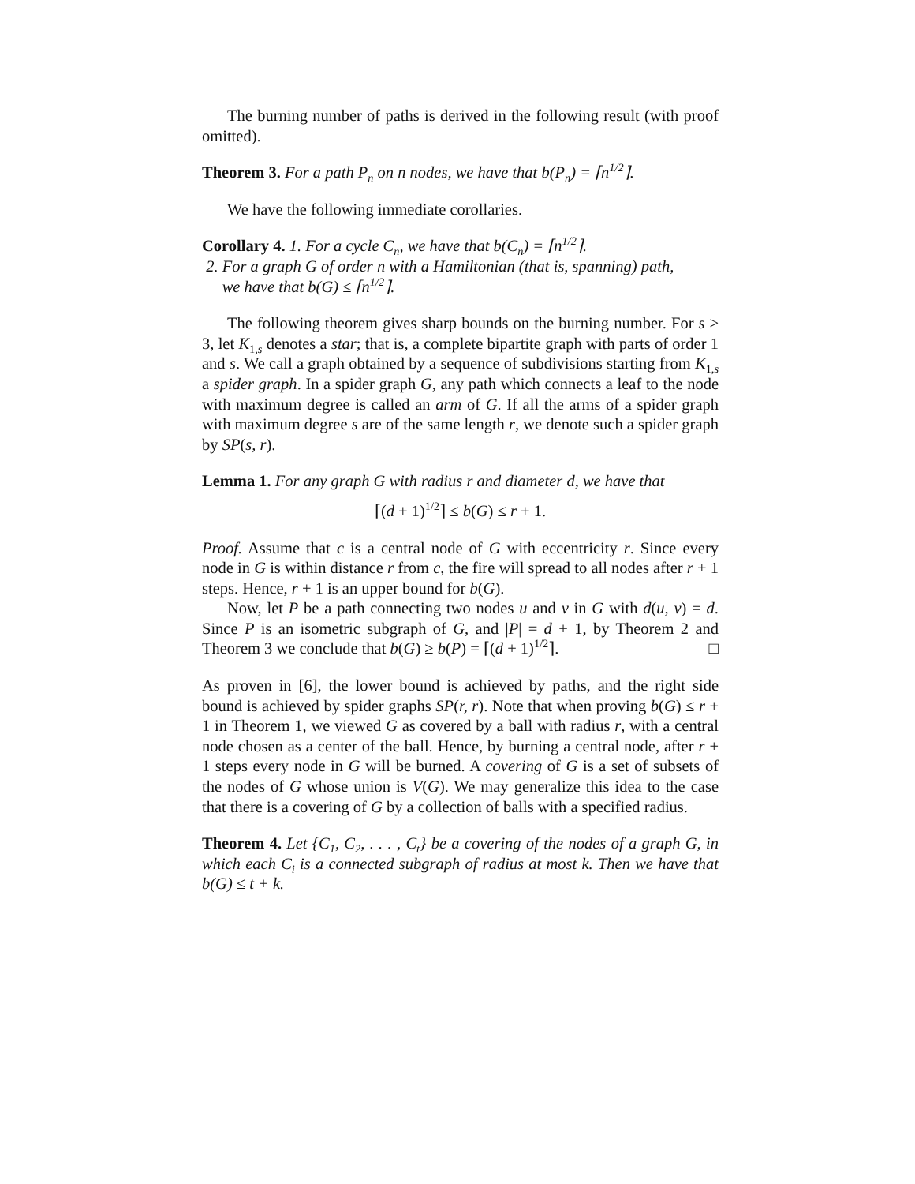The burning number of paths is derived in the following result (with proof omitted).
Theorem 3. For a path P<sub>n</sub> on n nodes, we have that b(P<sub>n</sub>) = ⌈n<sup>1/2</sup>⌉.
We have the following immediate corollaries.
Corollary 4. 1. For a cycle C<sub>n</sub>, we have that b(C<sub>n</sub>) = ⌈n<sup>1/2</sup>⌉.
2. For a graph G of order n with a Hamiltonian (that is, spanning) path,
we have that b(G) ≤ ⌈n<sup>1/2</sup>⌉.
The following theorem gives sharp bounds on the burning number. For s ≥ 3, let K<sub>1,s</sub> denotes a star; that is, a complete bipartite graph with parts of order 1 and s. We call a graph obtained by a sequence of subdivisions starting from K<sub>1,s</sub> a spider graph. In a spider graph G, any path which connects a leaf to the node with maximum degree is called an arm of G. If all the arms of a spider graph with maximum degree s are of the same length r, we denote such a spider graph by SP(s, r).
Lemma 1. For any graph G with radius r and diameter d, we have that
⌈(d + 1)<sup>1/2</sup>⌉ ≤ b(G) ≤ r + 1.
Proof. Assume that c is a central node of G with eccentricity r. Since every node in G is within distance r from c, the fire will spread to all nodes after r + 1 steps. Hence, r + 1 is an upper bound for b(G).
Now, let P be a path connecting two nodes u and v in G with d(u, v) = d. Since P is an isometric subgraph of G, and |P| = d + 1, by Theorem 2 and Theorem 3 we conclude that b(G) ≥ b(P) = ⌈(d + 1)<sup>1/2</sup>⌉. □
As proven in [6], the lower bound is achieved by paths, and the right side bound is achieved by spider graphs SP(r, r). Note that when proving b(G) ≤ r + 1 in Theorem 1, we viewed G as covered by a ball with radius r, with a central node chosen as a center of the ball. Hence, by burning a central node, after r + 1 steps every node in G will be burned. A covering of G is a set of subsets of the nodes of G whose union is V(G). We may generalize this idea to the case that there is a covering of G by a collection of balls with a specified radius.
Theorem 4. Let {C<sub>1</sub>, C<sub>2</sub>, . . . , C<sub>t</sub>} be a covering of the nodes of a graph G, in which each C<sub>i</sub> is a connected subgraph of radius at most k. Then we have that b(G) ≤ t + k.